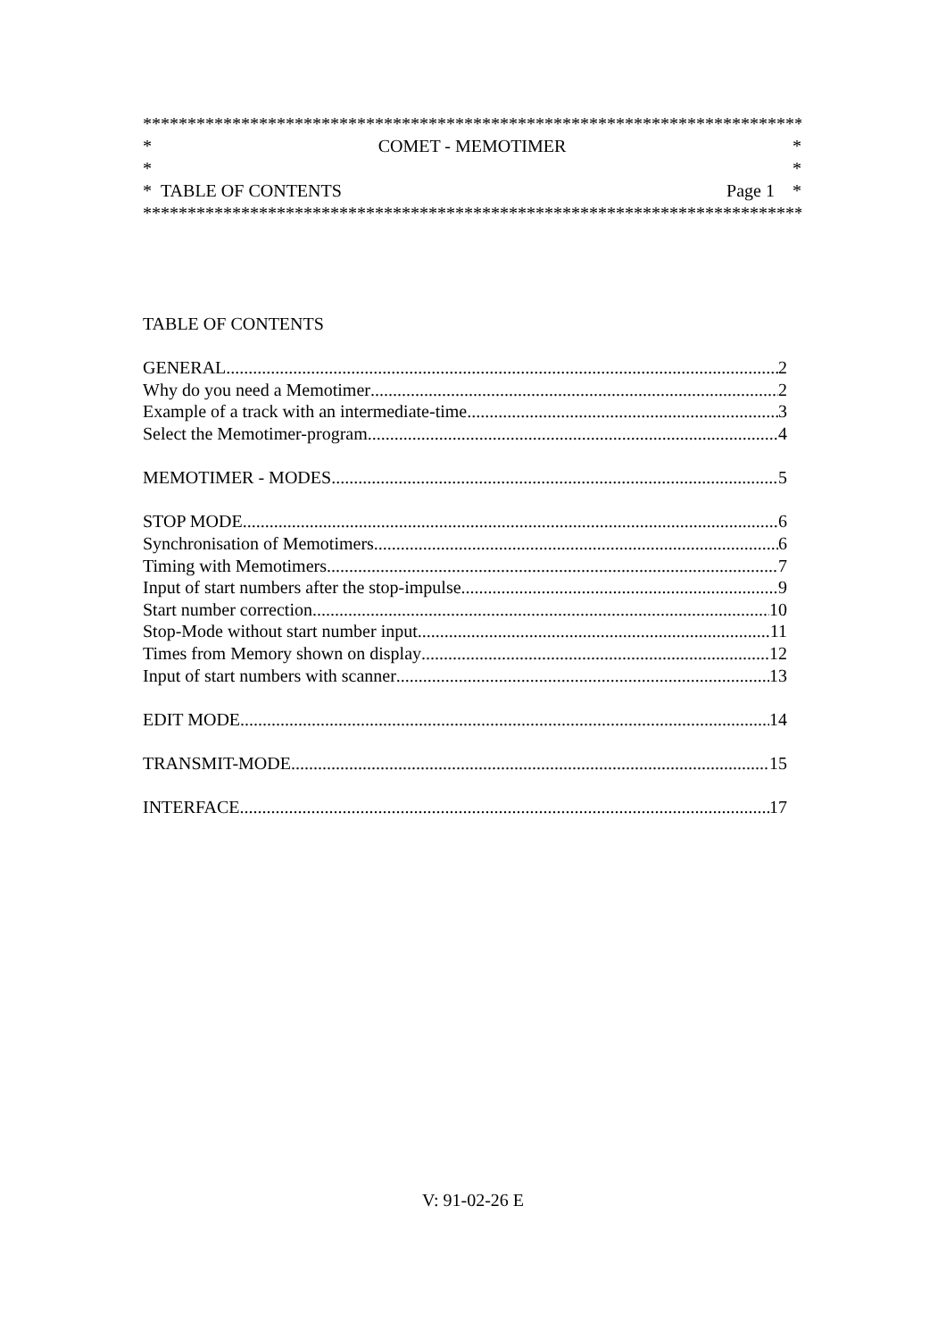***************************************************************************
* COMET - MEMOTIMER *
* *
* TABLE OF CONTENTS Page 1 *
***************************************************************************
TABLE OF CONTENTS
GENERAL 2
Why do you need a Memotimer 2
Example of a track with an intermediate-time 3
Select the Memotimer-program 4
MEMOTIMER - MODES 5
STOP MODE 6
Synchronisation of Memotimers 6
Timing with Memotimers 7
Input of start numbers after the stop-impulse 9
Start number correction 10
Stop-Mode without start number input 11
Times from Memory shown on display 12
Input of start numbers with scanner 13
EDIT MODE 14
TRANSMIT-MODE 15
INTERFACE 17
V: 91-02-26 E